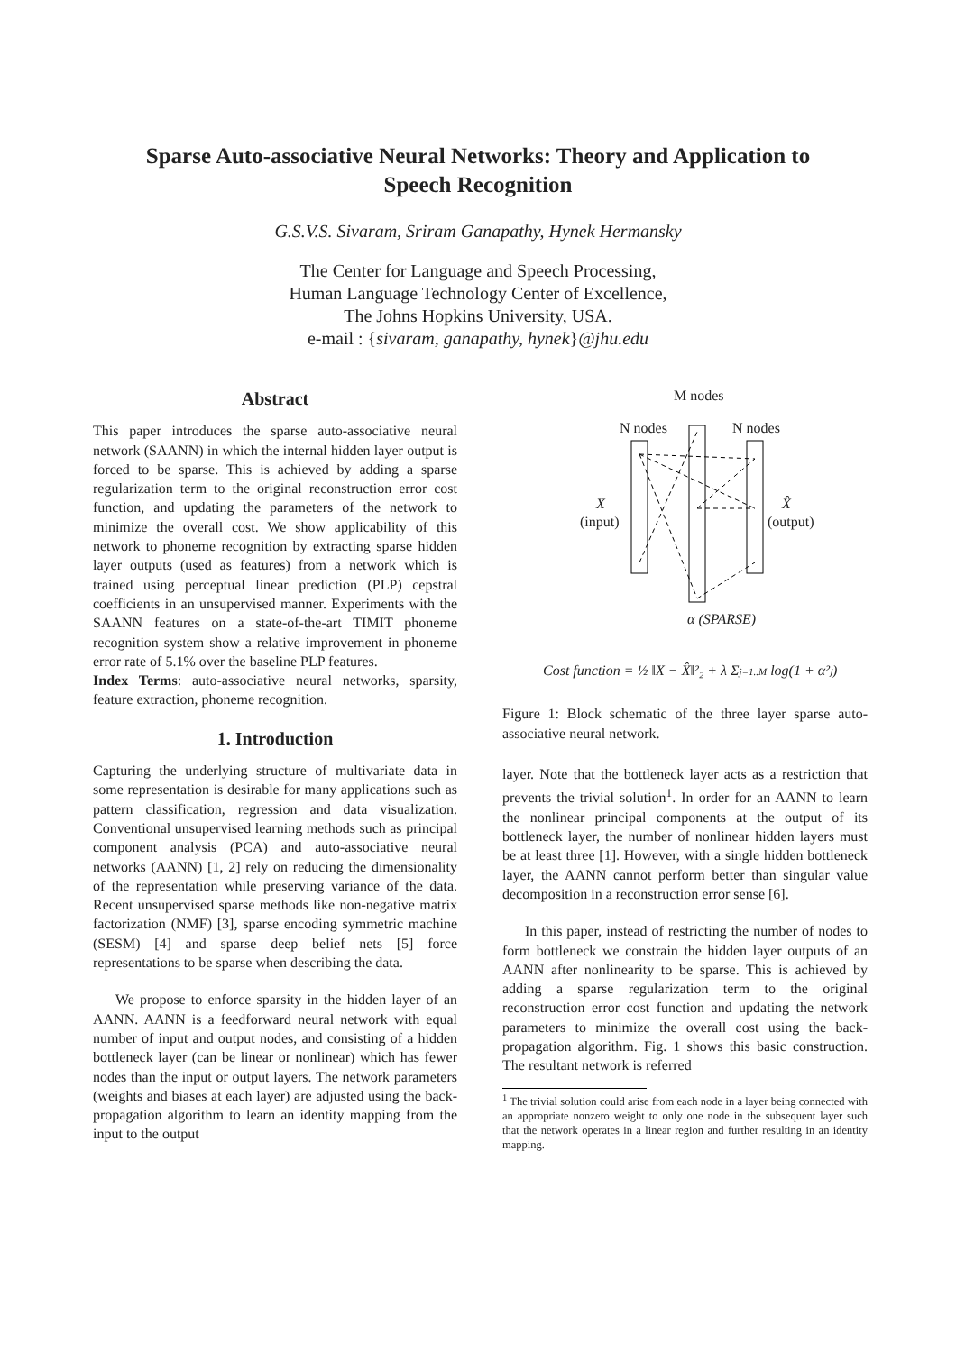Sparse Auto-associative Neural Networks: Theory and Application to
Speech Recognition
G.S.V.S. Sivaram, Sriram Ganapathy, Hynek Hermansky
The Center for Language and Speech Processing,
Human Language Technology Center of Excellence,
The Johns Hopkins University, USA.
e-mail : {sivaram, ganapathy, hynek}@jhu.edu
Abstract
This paper introduces the sparse auto-associative neural network (SAANN) in which the internal hidden layer output is forced to be sparse. This is achieved by adding a sparse regularization term to the original reconstruction error cost function, and updating the parameters of the network to minimize the overall cost. We show applicability of this network to phoneme recognition by extracting sparse hidden layer outputs (used as features) from a network which is trained using perceptual linear prediction (PLP) cepstral coefficients in an unsupervised manner. Experiments with the SAANN features on a state-of-the-art TIMIT phoneme recognition system show a relative improvement in phoneme error rate of 5.1% over the baseline PLP features.
Index Terms: auto-associative neural networks, sparsity, feature extraction, phoneme recognition.
1. Introduction
Capturing the underlying structure of multivariate data in some representation is desirable for many applications such as pattern classification, regression and data visualization. Conventional unsupervised learning methods such as principal component analysis (PCA) and auto-associative neural networks (AANN) [1, 2] rely on reducing the dimensionality of the representation while preserving variance of the data. Recent unsupervised sparse methods like non-negative matrix factorization (NMF) [3], sparse encoding symmetric machine (SESM) [4] and sparse deep belief nets [5] force representations to be sparse when describing the data.
We propose to enforce sparsity in the hidden layer of an AANN. AANN is a feedforward neural network with equal number of input and output nodes, and consisting of a hidden bottleneck layer (can be linear or nonlinear) which has fewer nodes than the input or output layers. The network parameters (weights and biases at each layer) are adjusted using the back-propagation algorithm to learn an identity mapping from the input to the output
M nodes
N nodes
N nodes
X
(input)
X̂
(output)
α (SPARSE)
Cost function = ½ ‖X − X̂‖²₂ + λ Σj=1..M log(1 + α²ⱼ)
Figure 1: Block schematic of the three layer sparse auto-associative neural network.
layer. Note that the bottleneck layer acts as a restriction that prevents the trivial solution<sup>1</sup>. In order for an AANN to learn the nonlinear principal components at the output of its bottleneck layer, the number of nonlinear hidden layers must be at least three [1]. However, with a single hidden bottleneck layer, the AANN cannot perform better than singular value decomposition in a reconstruction error sense [6].
In this paper, instead of restricting the number of nodes to form bottleneck we constrain the hidden layer outputs of an AANN after nonlinearity to be sparse. This is achieved by adding a sparse regularization term to the original reconstruction error cost function and updating the network parameters to minimize the overall cost using the back-propagation algorithm. Fig. 1 shows this basic construction. The resultant network is referred
<sup>1</sup> The trivial solution could arise from each node in a layer being connected with an appropriate nonzero weight to only one node in the subsequent layer such that the network operates in a linear region and further resulting in an identity mapping.